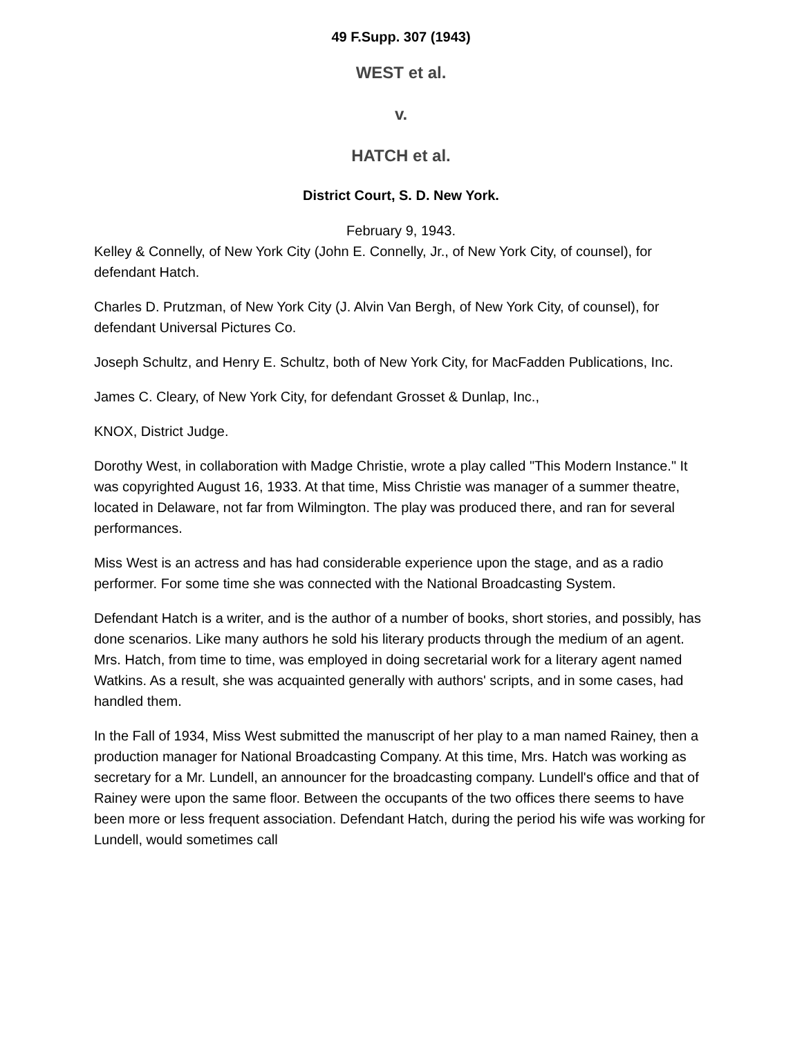49 F.Supp. 307 (1943)
WEST et al.
v.
HATCH et al.
District Court, S. D. New York.
February 9, 1943.
Kelley & Connelly, of New York City (John E. Connelly, Jr., of New York City, of counsel), for defendant Hatch.
Charles D. Prutzman, of New York City (J. Alvin Van Bergh, of New York City, of counsel), for defendant Universal Pictures Co.
Joseph Schultz, and Henry E. Schultz, both of New York City, for MacFadden Publications, Inc.
James C. Cleary, of New York City, for defendant Grosset & Dunlap, Inc.,
KNOX, District Judge.
Dorothy West, in collaboration with Madge Christie, wrote a play called "This Modern Instance." It was copyrighted August 16, 1933. At that time, Miss Christie was manager of a summer theatre, located in Delaware, not far from Wilmington. The play was produced there, and ran for several performances.
Miss West is an actress and has had considerable experience upon the stage, and as a radio performer. For some time she was connected with the National Broadcasting System.
Defendant Hatch is a writer, and is the author of a number of books, short stories, and possibly, has done scenarios. Like many authors he sold his literary products through the medium of an agent. Mrs. Hatch, from time to time, was employed in doing secretarial work for a literary agent named Watkins. As a result, she was acquainted generally with authors' scripts, and in some cases, had handled them.
In the Fall of 1934, Miss West submitted the manuscript of her play to a man named Rainey, then a production manager for National Broadcasting Company. At this time, Mrs. Hatch was working as secretary for a Mr. Lundell, an announcer for the broadcasting company. Lundell's office and that of Rainey were upon the same floor. Between the occupants of the two offices there seems to have been more or less frequent association. Defendant Hatch, during the period his wife was working for Lundell, would sometimes call